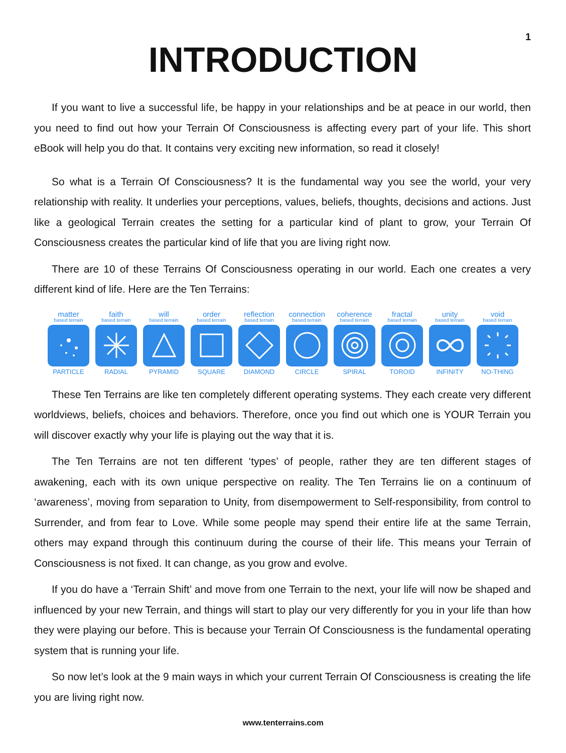1
INTRODUCTION
If you want to live a successful life, be happy in your relationships and be at peace in our world, then you need to find out how your Terrain Of Consciousness is affecting every part of your life. This short eBook will help you do that. It contains very exciting new information, so read it closely!
So what is a Terrain Of Consciousness? It is the fundamental way you see the world, your very relationship with reality. It underlies your perceptions, values, beliefs, thoughts, decisions and actions. Just like a geological Terrain creates the setting for a particular kind of plant to grow, your Terrain Of Consciousness creates the particular kind of life that you are living right now.
There are 10 of these Terrains Of Consciousness operating in our world. Each one creates a very different kind of life. Here are the Ten Terrains:
matter
based terrain
PARTICLE
faith
based terrain
RADIAL
will
based terrain
PYRAMID
order
based terrain
SQUARE
reflection
based terrain
DIAMOND
connection
based terrain
CIRCLE
coherence
based terrain
SPIRAL
fractal
based terrain
TOROID
unity
based terrain
INFINITY
void
based terrain
NO-THING
These Ten Terrains are like ten completely different operating systems. They each create very different worldviews, beliefs, choices and behaviors. Therefore, once you find out which one is YOUR Terrain you will discover exactly why your life is playing out the way that it is.
The Ten Terrains are not ten different ‘types’ of people, rather they are ten different stages of awakening, each with its own unique perspective on reality. The Ten Terrains lie on a continuum of ‘awareness’, moving from separation to Unity, from disempowerment to Self-responsibility, from control to Surrender, and from fear to Love. While some people may spend their entire life at the same Terrain, others may expand through this continuum during the course of their life. This means your Terrain of Consciousness is not fixed. It can change, as you grow and evolve.
If you do have a ‘Terrain Shift’ and move from one Terrain to the next, your life will now be shaped and influenced by your new Terrain, and things will start to play our very differently for you in your life than how they were playing our before. This is because your Terrain Of Consciousness is the fundamental operating system that is running your life.
So now let’s look at the 9 main ways in which your current Terrain Of Consciousness is creating the life you are living right now.
www.tenterrains.com